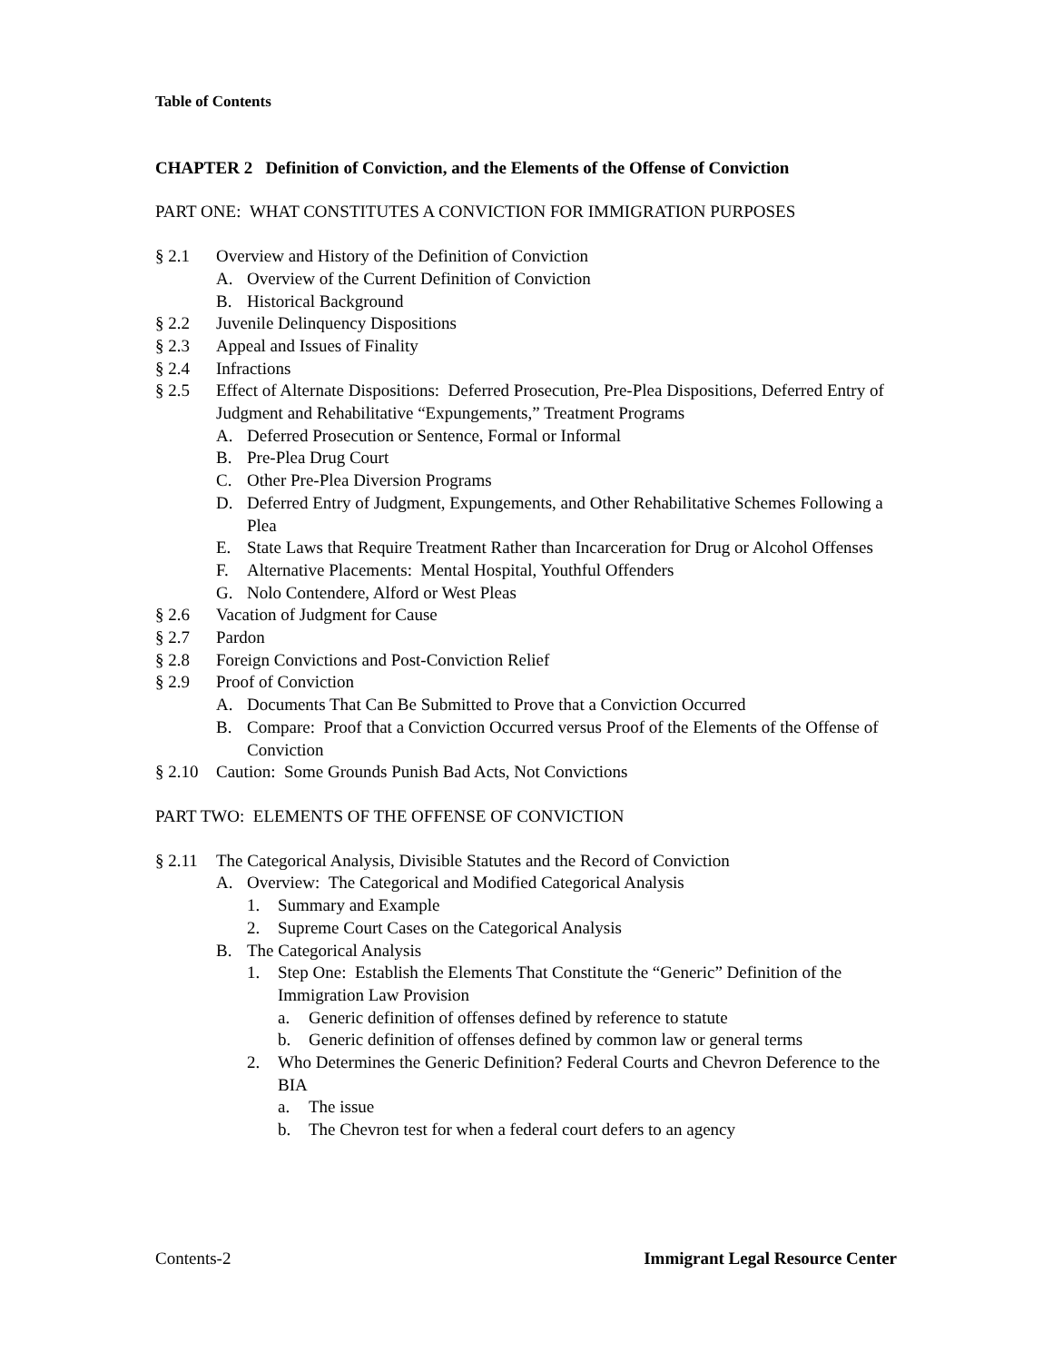Table of Contents
CHAPTER 2 Definition of Conviction, and the Elements of the Offense of Conviction
PART ONE: WHAT CONSTITUTES A CONVICTION FOR IMMIGRATION PURPOSES
§ 2.1 Overview and History of the Definition of Conviction
A. Overview of the Current Definition of Conviction
B. Historical Background
§ 2.2 Juvenile Delinquency Dispositions
§ 2.3 Appeal and Issues of Finality
§ 2.4 Infractions
§ 2.5 Effect of Alternate Dispositions: Deferred Prosecution, Pre-Plea Dispositions, Deferred Entry of Judgment and Rehabilitative “Expungements,” Treatment Programs
A. Deferred Prosecution or Sentence, Formal or Informal
B. Pre-Plea Drug Court
C. Other Pre-Plea Diversion Programs
D. Deferred Entry of Judgment, Expungements, and Other Rehabilitative Schemes Following a Plea
E. State Laws that Require Treatment Rather than Incarceration for Drug or Alcohol Offenses
F. Alternative Placements: Mental Hospital, Youthful Offenders
G. Nolo Contendere, Alford or West Pleas
§ 2.6 Vacation of Judgment for Cause
§ 2.7 Pardon
§ 2.8 Foreign Convictions and Post-Conviction Relief
§ 2.9 Proof of Conviction
A. Documents That Can Be Submitted to Prove that a Conviction Occurred
B. Compare: Proof that a Conviction Occurred versus Proof of the Elements of the Offense of Conviction
§ 2.10 Caution: Some Grounds Punish Bad Acts, Not Convictions
PART TWO: ELEMENTS OF THE OFFENSE OF CONVICTION
§ 2.11 The Categorical Analysis, Divisible Statutes and the Record of Conviction
A. Overview: The Categorical and Modified Categorical Analysis
1. Summary and Example
2. Supreme Court Cases on the Categorical Analysis
B. The Categorical Analysis
1. Step One: Establish the Elements That Constitute the “Generic” Definition of the Immigration Law Provision
a. Generic definition of offenses defined by reference to statute
b. Generic definition of offenses defined by common law or general terms
2. Who Determines the Generic Definition? Federal Courts and Chevron Deference to the BIA
a. The issue
b. The Chevron test for when a federal court defers to an agency
Contents-2 Immigrant Legal Resource Center